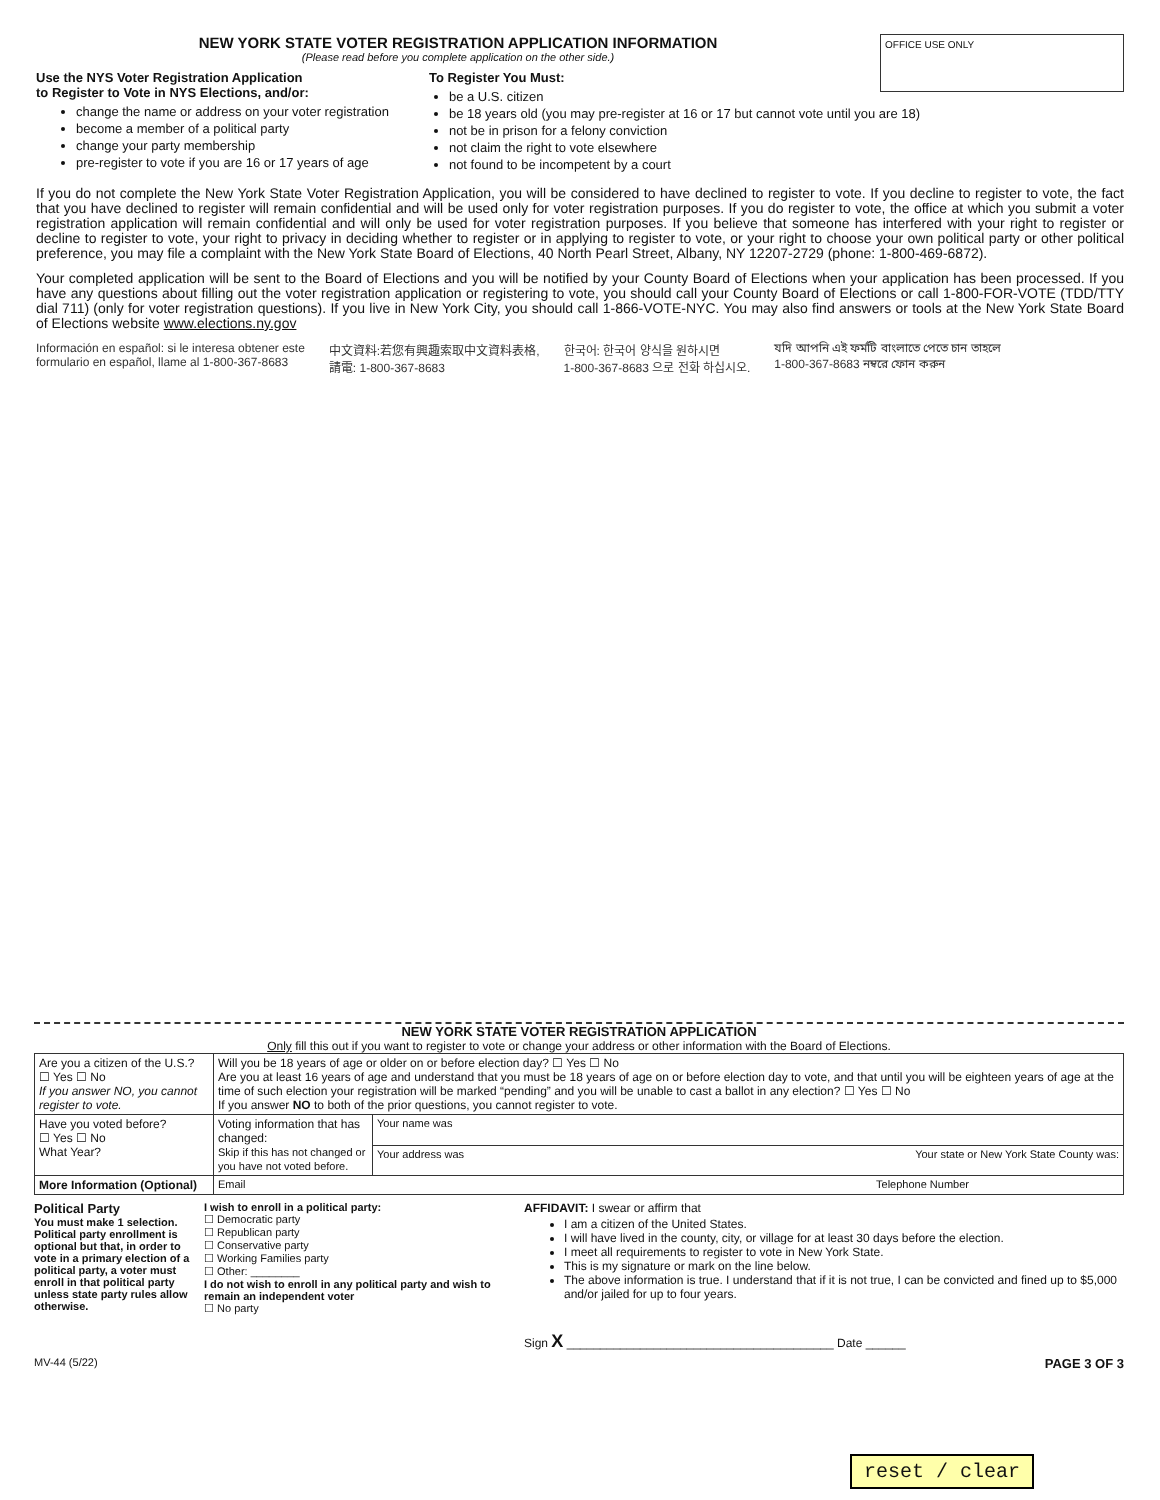NEW YORK STATE VOTER REGISTRATION APPLICATION INFORMATION
(Please read before you complete application on the other side.)
OFFICE USE ONLY
Use the NYS Voter Registration Application
to Register to Vote in NYS Elections, and/or:
change the name or address on your voter registration
become a member of a political party
change your party membership
pre-register to vote if you are 16 or 17 years of age
To Register You Must:
be a U.S. citizen
be 18 years old (you may pre-register at 16 or 17 but cannot vote until you are 18)
not be in prison for a felony conviction
not claim the right to vote elsewhere
not found to be incompetent by a court
If you do not complete the New York State Voter Registration Application, you will be considered to have declined to register to vote. If you decline to register to vote, the fact that you have declined to register will remain confidential and will be used only for voter registration purposes. If you do register to vote, the office at which you submit a voter registration application will remain confidential and will only be used for voter registration purposes. If you believe that someone has interfered with your right to register or decline to register to vote, your right to privacy in deciding whether to register or in applying to register to vote, or your right to choose your own political party or other political preference, you may file a complaint with the New York State Board of Elections, 40 North Pearl Street, Albany, NY 12207-2729 (phone: 1-800-469-6872).
Your completed application will be sent to the Board of Elections and you will be notified by your County Board of Elections when your application has been processed. If you have any questions about filling out the voter registration application or registering to vote, you should call your County Board of Elections or call 1-800-FOR-VOTE (TDD/TTY dial 711) (only for voter registration questions). If you live in New York City, you should call 1-866-VOTE-NYC. You may also find answers or tools at the New York State Board of Elections website www.elections.ny.gov
Información en español: si le interesa obtener este
formulario en español, llame al 1-800-367-8683
中文資料:若您有興趣索取中文資料表格,
請電: 1-800-367-8683
한국어: 한국어 양식을 원하시면
1-800-367-8683 으로 전화 하십시오.
যদি আপনি এই ফর্মটি বাংলাতে পেতে চান তাহলে
1-800-367-8683 নম্বরে ফোন করুন
NEW YORK STATE VOTER REGISTRATION APPLICATION
Only fill this out if you want to register to vote or change your address or other information with the Board of Elections.
| Are you a citizen of the U.S.? ☐ Yes ☐ No If you answer NO, you cannot register to vote. | Will you be 18 years of age or older on or before election day? ☐ Yes ☐ No Are you at least 16 years of age and understand that you must be 18 years of age on or before election day to vote, and that until you will be eighteen years of age at the time of such election your registration will be marked “pending” and you will be unable to cast a ballot in any election? ☐ Yes ☐ No If you answer NO to both of the prior questions, you cannot register to vote. | |
| Have you voted before? ☐ Yes ☐ No What Year? | Voting information that has changed: Skip if this has not changed or you have not voted before. | Your name was |
| | | Your address was Your state or New York State County was: |
| More Information (Optional) | Email Telephone Number | |
Political Party
You must make 1 selection. Political party enrollment is optional but that, in order to vote in a primary election of a political party, a voter must enroll in that political party unless state party rules allow otherwise.
I wish to enroll in a political party:
☐ Democratic party
☐ Republican party
☐ Conservative party
☐ Working Families party
☐ Other: ________
I do not wish to enroll in any political party and wish to remain an independent voter
☐ No party
AFFIDAVIT: I swear or affirm that
I am a citizen of the United States.
I will have lived in the county, city, or village for at least 30 days before the election.
I meet all requirements to register to vote in New York State.
This is my signature or mark on the line below.
The above information is true. I understand that if it is not true, I can be convicted and fined up to $5,000 and/or jailed for up to four years.
Sign X ________________________________________ Date ______
MV-44 (5/22) PAGE 3 OF 3
reset / clear